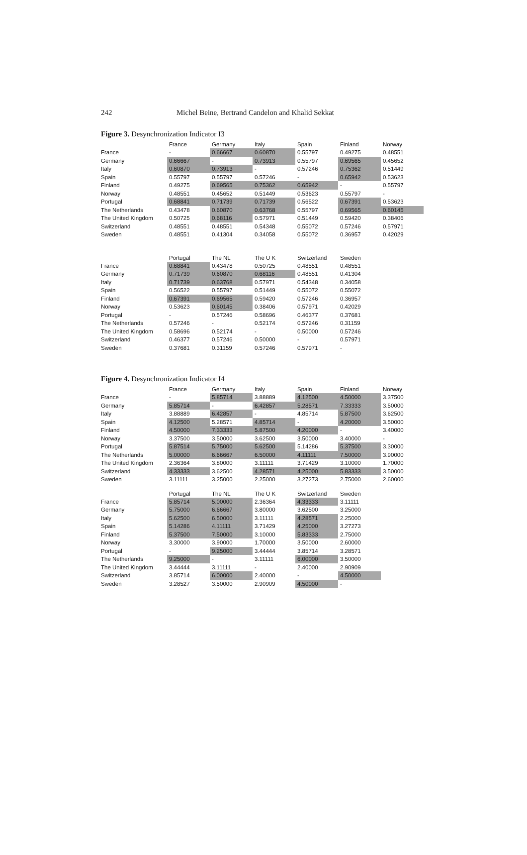242 Michel Beine, Bertrand Candelon and Khalid Sekkat
Figure 3. Desynchronization Indicator I3
| | France | Germany | Italy | Spain | Finland | Norway |
| --- | --- | --- | --- | --- | --- | --- |
| France | - | 0.66667 | 0.60870 | 0.55797 | 0.49275 | 0.48551 |
| Germany | 0.66667 | - | 0.73913 | 0.55797 | 0.69565 | 0.45652 |
| Italy | 0.60870 | 0.73913 | - | 0.57246 | 0.75362 | 0.51449 |
| Spain | 0.55797 | 0.55797 | 0.57246 | - | 0.65942 | 0.53623 |
| Finland | 0.49275 | 0.69565 | 0.75362 | 0.65942 | - | 0.55797 |
| Norway | 0.48551 | 0.45652 | 0.51449 | 0.53623 | 0.55797 | - |
| Portugal | 0.68841 | 0.71739 | 0.71739 | 0.56522 | 0.67391 | 0.53623 |
| The Netherlands | 0.43478 | 0.60870 | 0.63768 | 0.55797 | 0.69565 | 0.60145 |
| The United Kingdom | 0.50725 | 0.68116 | 0.57971 | 0.51449 | 0.59420 | 0.38406 |
| Switzerland | 0.48551 | 0.48551 | 0.54348 | 0.55072 | 0.57246 | 0.57971 |
| Sweden | 0.48551 | 0.41304 | 0.34058 | 0.55072 | 0.36957 | 0.42029 |
| | Portugal | The NL | The U K | Switzerland | Sweden |
| --- | --- | --- | --- | --- | --- |
| France | 0.68841 | 0.43478 | 0.50725 | 0.48551 | 0.48551 |
| Germany | 0.71739 | 0.60870 | 0.68116 | 0.48551 | 0.41304 |
| Italy | 0.71739 | 0.63768 | 0.57971 | 0.54348 | 0.34058 |
| Spain | 0.56522 | 0.55797 | 0.51449 | 0.55072 | 0.55072 |
| Finland | 0.67391 | 0.69565 | 0.59420 | 0.57246 | 0.36957 |
| Norway | 0.53623 | 0.60145 | 0.38406 | 0.57971 | 0.42029 |
| Portugal | - | 0.57246 | 0.58696 | 0.46377 | 0.37681 |
| The Netherlands | 0.57246 | - | 0.52174 | 0.57246 | 0.31159 |
| The United Kingdom | 0.58696 | 0.52174 | - | 0.50000 | 0.57246 |
| Switzerland | 0.46377 | 0.57246 | 0.50000 | - | 0.57971 |
| Sweden | 0.37681 | 0.31159 | 0.57246 | 0.57971 | - |
Figure 4. Desynchronization Indicator I4
| | France | Germany | Italy | Spain | Finland | Norway |
| --- | --- | --- | --- | --- | --- | --- |
| France | - | 5.85714 | 3.88889 | 4.12500 | 4.50000 | 3.37500 |
| Germany | 5.85714 | - | 6.42857 | 5.28571 | 7.33333 | 3.50000 |
| Italy | 3.88889 | 6.42857 | - | 4.85714 | 5.87500 | 3.62500 |
| Spain | 4.12500 | 5.28571 | 4.85714 | - | 4.20000 | 3.50000 |
| Finland | 4.50000 | 7.33333 | 5.87500 | 4.20000 | - | 3.40000 |
| Norway | 3.37500 | 3.50000 | 3.62500 | 3.50000 | 3.40000 | - |
| Portugal | 5.87514 | 5.75000 | 5.62500 | 5.14286 | 5.37500 | 3.30000 |
| The Netherlands | 5.00000 | 6.66667 | 6.50000 | 4.11111 | 7.50000 | 3.90000 |
| The United Kingdom | 2.36364 | 3.80000 | 3.11111 | 3.71429 | 3.10000 | 1.70000 |
| Switzerland | 4.33333 | 3.62500 | 4.28571 | 4.25000 | 5.83333 | 3.50000 |
| Sweden | 3.11111 | 3.25000 | 2.25000 | 3.27273 | 2.75000 | 2.60000 |
| | Portugal | The NL | The U K | Switzerland | Sweden |
| --- | --- | --- | --- | --- | --- |
| France | 5.85714 | 5.00000 | 2.36364 | 4.33333 | 3.11111 |
| Germany | 5.75000 | 6.66667 | 3.80000 | 3.62500 | 3.25000 |
| Italy | 5.62500 | 6.50000 | 3.11111 | 4.28571 | 2.25000 |
| Spain | 5.14286 | 4.11111 | 3.71429 | 4.25000 | 3.27273 |
| Finland | 5.37500 | 7.50000 | 3.10000 | 5.83333 | 2.75000 |
| Norway | 3.30000 | 3.90000 | 1.70000 | 3.50000 | 2.60000 |
| Portugal | - | 9.25000 | 3.44444 | 3.85714 | 3.28571 |
| The Netherlands | 9.25000 | - | 3.11111 | 6.00000 | 3.50000 |
| The United Kingdom | 3.44444 | 3.11111 | - | 2.40000 | 2.90909 |
| Switzerland | 3.85714 | 6.00000 | 2.40000 | - | 4.50000 |
| Sweden | 3.28527 | 3.50000 | 2.90909 | 4.50000 | - |